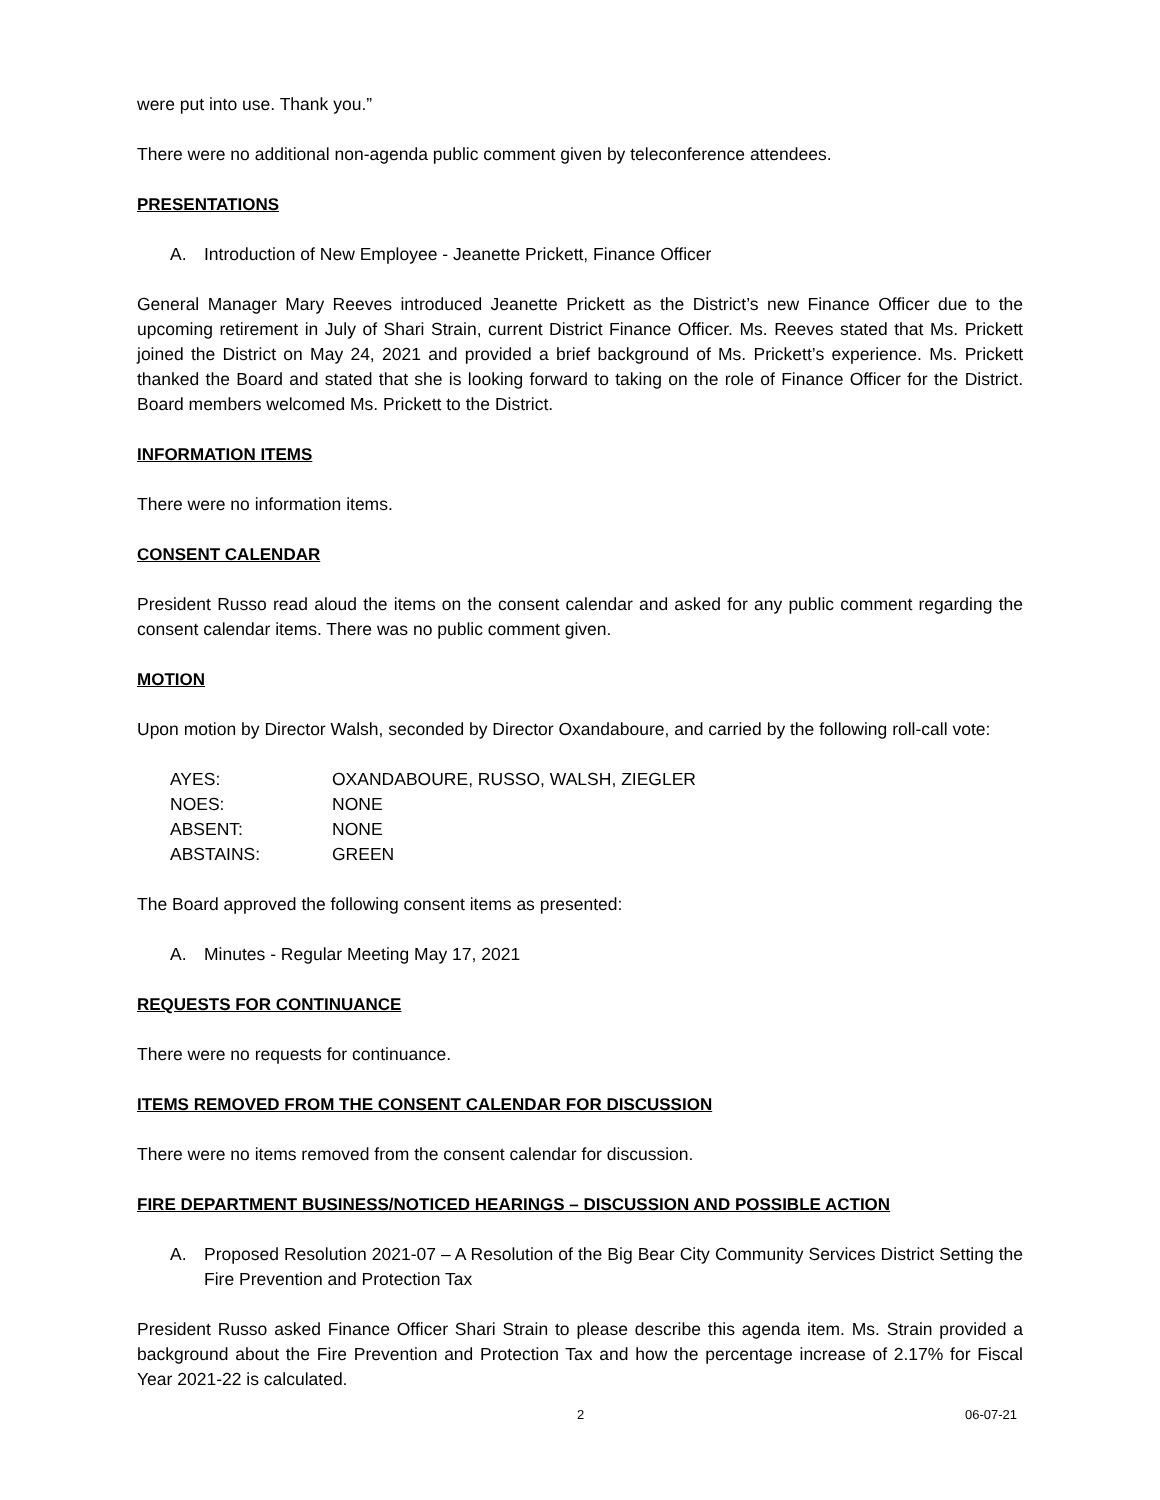were put into use. Thank you.”
There were no additional non-agenda public comment given by teleconference attendees.
PRESENTATIONS
A. Introduction of New Employee - Jeanette Prickett, Finance Officer
General Manager Mary Reeves introduced Jeanette Prickett as the District’s new Finance Officer due to the upcoming retirement in July of Shari Strain, current District Finance Officer. Ms. Reeves stated that Ms. Prickett joined the District on May 24, 2021 and provided a brief background of Ms. Prickett’s experience. Ms. Prickett thanked the Board and stated that she is looking forward to taking on the role of Finance Officer for the District. Board members welcomed Ms. Prickett to the District.
INFORMATION ITEMS
There were no information items.
CONSENT CALENDAR
President Russo read aloud the items on the consent calendar and asked for any public comment regarding the consent calendar items. There was no public comment given.
MOTION
Upon motion by Director Walsh, seconded by Director Oxandaboure, and carried by the following roll-call vote:
| AYES: | OXANDABOURE, RUSSO, WALSH, ZIEGLER |
| NOES: | NONE |
| ABSENT: | NONE |
| ABSTAINS: | GREEN |
The Board approved the following consent items as presented:
A. Minutes - Regular Meeting May 17, 2021
REQUESTS FOR CONTINUANCE
There were no requests for continuance.
ITEMS REMOVED FROM THE CONSENT CALENDAR FOR DISCUSSION
There were no items removed from the consent calendar for discussion.
FIRE DEPARTMENT BUSINESS/NOTICED HEARINGS – DISCUSSION AND POSSIBLE ACTION
A. Proposed Resolution 2021-07 – A Resolution of the Big Bear City Community Services District Setting the Fire Prevention and Protection Tax
President Russo asked Finance Officer Shari Strain to please describe this agenda item. Ms. Strain provided a background about the Fire Prevention and Protection Tax and how the percentage increase of 2.17% for Fiscal Year 2021-22 is calculated.
2 06-07-21